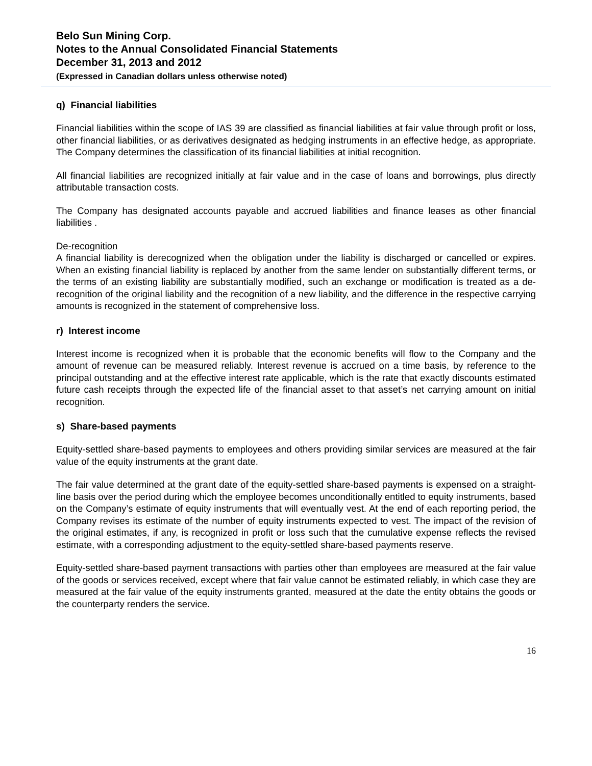Belo Sun Mining Corp.
Notes to the Annual Consolidated Financial Statements
December 31, 2013 and 2012
(Expressed in Canadian dollars unless otherwise noted)
q) Financial liabilities
Financial liabilities within the scope of IAS 39 are classified as financial liabilities at fair value through profit or loss, other financial liabilities, or as derivatives designated as hedging instruments in an effective hedge, as appropriate. The Company determines the classification of its financial liabilities at initial recognition.
All financial liabilities are recognized initially at fair value and in the case of loans and borrowings, plus directly attributable transaction costs.
The Company has designated accounts payable and accrued liabilities and finance leases as other financial liabilities .
De-recognition
A financial liability is derecognized when the obligation under the liability is discharged or cancelled or expires. When an existing financial liability is replaced by another from the same lender on substantially different terms, or the terms of an existing liability are substantially modified, such an exchange or modification is treated as a de-recognition of the original liability and the recognition of a new liability, and the difference in the respective carrying amounts is recognized in the statement of comprehensive loss.
r) Interest income
Interest income is recognized when it is probable that the economic benefits will flow to the Company and the amount of revenue can be measured reliably. Interest revenue is accrued on a time basis, by reference to the principal outstanding and at the effective interest rate applicable, which is the rate that exactly discounts estimated future cash receipts through the expected life of the financial asset to that asset’s net carrying amount on initial recognition.
s) Share-based payments
Equity-settled share-based payments to employees and others providing similar services are measured at the fair value of the equity instruments at the grant date.
The fair value determined at the grant date of the equity-settled share-based payments is expensed on a straight-line basis over the period during which the employee becomes unconditionally entitled to equity instruments, based on the Company’s estimate of equity instruments that will eventually vest. At the end of each reporting period, the Company revises its estimate of the number of equity instruments expected to vest. The impact of the revision of the original estimates, if any, is recognized in profit or loss such that the cumulative expense reflects the revised estimate, with a corresponding adjustment to the equity-settled share-based payments reserve.
Equity-settled share-based payment transactions with parties other than employees are measured at the fair value of the goods or services received, except where that fair value cannot be estimated reliably, in which case they are measured at the fair value of the equity instruments granted, measured at the date the entity obtains the goods or the counterparty renders the service.
16